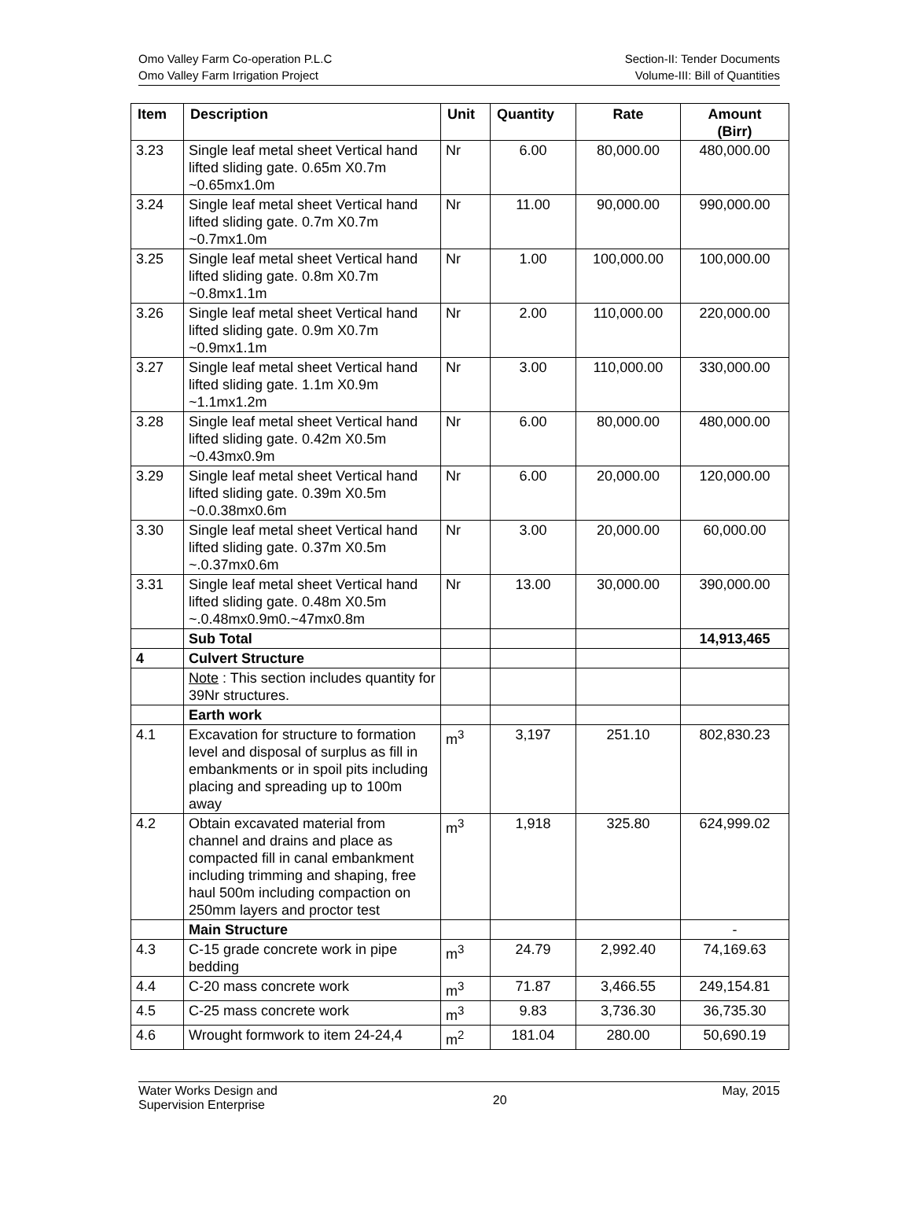Omo Valley Farm Co-operation P.L.C
Omo Valley Farm Irrigation Project
Section-II: Tender Documents
Volume-III: Bill of Quantities
| Item | Description | Unit | Quantity | Rate | Amount (Birr) |
| --- | --- | --- | --- | --- | --- |
| 3.23 | Single leaf metal sheet Vertical hand lifted sliding gate. 0.65m X0.7m ~0.65mx1.0m | Nr | 6.00 | 80,000.00 | 480,000.00 |
| 3.24 | Single leaf metal sheet Vertical hand lifted sliding gate. 0.7m X0.7m ~0.7mx1.0m | Nr | 11.00 | 90,000.00 | 990,000.00 |
| 3.25 | Single leaf metal sheet Vertical hand lifted sliding gate. 0.8m X0.7m ~0.8mx1.1m | Nr | 1.00 | 100,000.00 | 100,000.00 |
| 3.26 | Single leaf metal sheet Vertical hand lifted sliding gate. 0.9m X0.7m ~0.9mx1.1m | Nr | 2.00 | 110,000.00 | 220,000.00 |
| 3.27 | Single leaf metal sheet Vertical hand lifted sliding gate. 1.1m X0.9m ~1.1mx1.2m | Nr | 3.00 | 110,000.00 | 330,000.00 |
| 3.28 | Single leaf metal sheet Vertical hand lifted sliding gate. 0.42m X0.5m ~0.43mx0.9m | Nr | 6.00 | 80,000.00 | 480,000.00 |
| 3.29 | Single leaf metal sheet Vertical hand lifted sliding gate. 0.39m X0.5m ~0.0.38mx0.6m | Nr | 6.00 | 20,000.00 | 120,000.00 |
| 3.30 | Single leaf metal sheet Vertical hand lifted sliding gate. 0.37m X0.5m ~.0.37mx0.6m | Nr | 3.00 | 20,000.00 | 60,000.00 |
| 3.31 | Single leaf metal sheet Vertical hand lifted sliding gate. 0.48m X0.5m ~.0.48mx0.9m0.~47mx0.8m | Nr | 13.00 | 30,000.00 | 390,000.00 |
| | Sub Total | | | | 14,913,465 |
| 4 | Culvert Structure | | | | |
| | Note : This section includes quantity for 39Nr structures. | | | | |
| | Earth work | | | | |
| 4.1 | Excavation for structure to formation level and disposal of surplus as fill in embankments or in spoil pits including placing and spreading up to 100m away | m<sup>3</sup> | 3,197 | 251.10 | 802,830.23 |
| 4.2 | Obtain excavated material from channel and drains and place as compacted fill in canal embankment including trimming and shaping, free haul 500m including compaction on 250mm layers and proctor test | m<sup>3</sup> | 1,918 | 325.80 | 624,999.02 |
| | Main Structure | | | | - |
| 4.3 | C-15 grade concrete work in pipe bedding | m<sup>3</sup> | 24.79 | 2,992.40 | 74,169.63 |
| 4.4 | C-20 mass concrete work | m<sup>3</sup> | 71.87 | 3,466.55 | 249,154.81 |
| 4.5 | C-25 mass concrete work | m<sup>3</sup> | 9.83 | 3,736.30 | 36,735.30 |
| 4.6 | Wrought formwork to item 24-24,4 | m<sup>2</sup> | 181.04 | 280.00 | 50,690.19 |
Water Works Design and
Supervision Enterprise
20
May, 2015